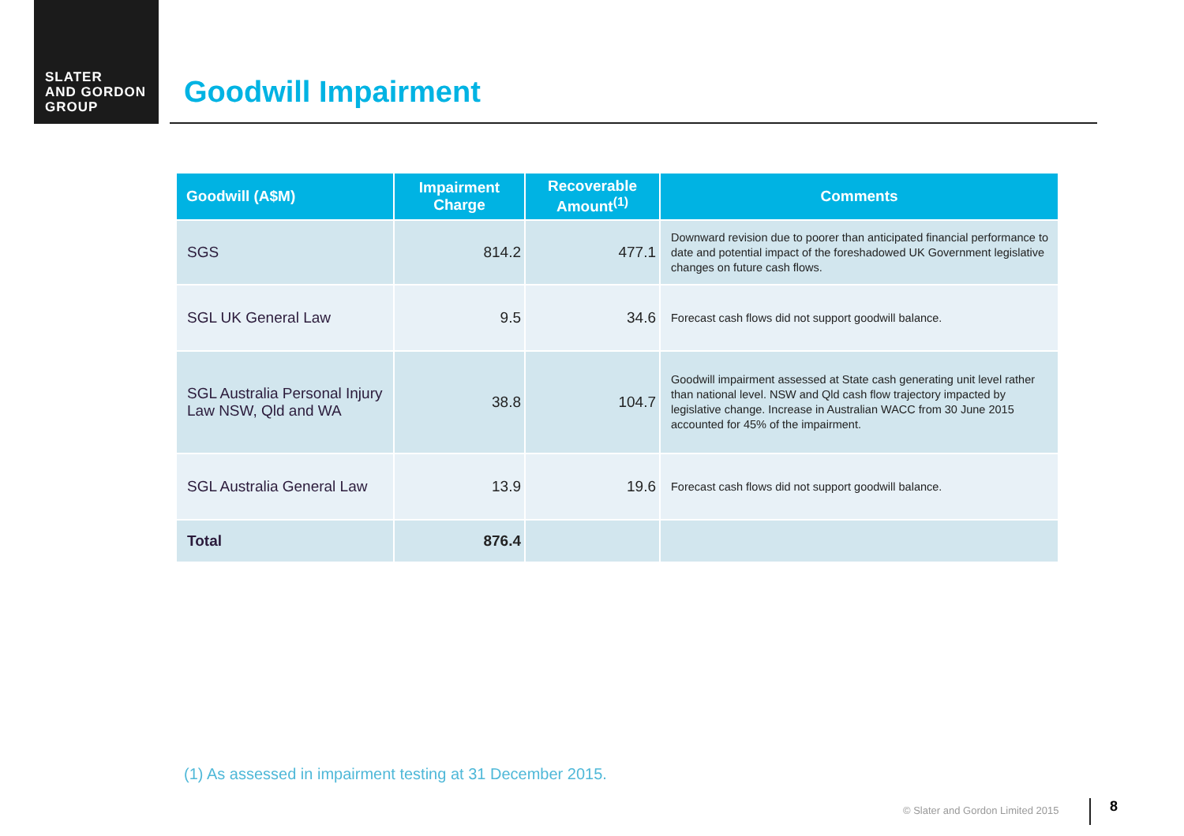SLATER
AND GORDON
GROUP
Goodwill Impairment
| Goodwill (A$M) | Impairment Charge | Recoverable Amount<sup>(1)</sup> | Comments |
| --- | --- | --- | --- |
| SGS | 814.2 | 477.1 | Downward revision due to poorer than anticipated financial performance to date and potential impact of the foreshadowed UK Government legislative changes on future cash flows. |
| SGL UK General Law | 9.5 | 34.6 | Forecast cash flows did not support goodwill balance. |
| SGL Australia Personal Injury Law NSW, Qld and WA | 38.8 | 104.7 | Goodwill impairment assessed at State cash generating unit level rather than national level. NSW and Qld cash flow trajectory impacted by legislative change. Increase in Australian WACC from 30 June 2015 accounted for 45% of the impairment. |
| SGL Australia General Law | 13.9 | 19.6 | Forecast cash flows did not support goodwill balance. |
| Total | 876.4 | | |
(1) As assessed in impairment testing at 31 December 2015.
© Slater and Gordon Limited 2015
8